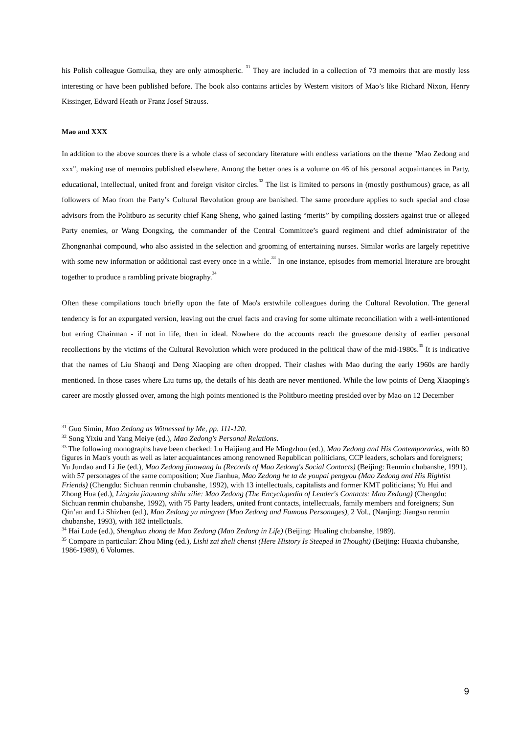his Polish colleague Gomulka, they are only atmospheric. <sup>31</sup> They are included in a collection of 73 memoirs that are mostly less interesting or have been published before. The book also contains articles by Western visitors of Mao’s like Richard Nixon, Henry Kissinger, Edward Heath or Franz Josef Strauss.
Mao and XXX
In addition to the above sources there is a whole class of secondary literature with endless variations on the theme "Mao Zedong and xxx", making use of memoirs published elsewhere. Among the better ones is a volume on 46 of his personal acquaintances in Party, educational, intellectual, united front and foreign visitor circles.<sup>32</sup> The list is limited to persons in (mostly posthumous) grace, as all followers of Mao from the Party’s Cultural Revolution group are banished. The same procedure applies to such special and close advisors from the Politburo as security chief Kang Sheng, who gained lasting “merits” by compiling dossiers against true or alleged Party enemies, or Wang Dongxing, the commander of the Central Committee’s guard regiment and chief administrator of the Zhongnanhai compound, who also assisted in the selection and grooming of entertaining nurses. Similar works are largely repetitive with some new information or additional cast every once in a while.<sup>33</sup> In one instance, episodes from memorial literature are brought together to produce a rambling private biography.<sup>34</sup>
Often these compilations touch briefly upon the fate of Mao's erstwhile colleagues during the Cultural Revolution. The general tendency is for an expurgated version, leaving out the cruel facts and craving for some ultimate reconciliation with a well-intentioned but erring Chairman - if not in life, then in ideal. Nowhere do the accounts reach the gruesome density of earlier personal recollections by the victims of the Cultural Revolution which were produced in the political thaw of the mid-1980s.<sup>35</sup> It is indicative that the names of Liu Shaoqi and Deng Xiaoping are often dropped. Their clashes with Mao during the early 1960s are hardly mentioned. In those cases where Liu turns up, the details of his death are never mentioned. While the low points of Deng Xiaoping's career are mostly glossed over, among the high points mentioned is the Politburo meeting presided over by Mao on 12 December
<sup>31</sup> Guo Simin, Mao Zedong as Witnessed by Me, pp. 111-120.
<sup>32</sup> Song Yixiu and Yang Meiye (ed.), Mao Zedong's Personal Relations.
<sup>33</sup> The following monographs have been checked: Lu Haijiang and He Mingzhou (ed.), Mao Zedong and His Contemporaries, with 80 figures in Mao's youth as well as later acquaintances among renowned Republican politicians, CCP leaders, scholars and foreigners; Yu Jundao and Li Jie (ed.), Mao Zedong jiaowang lu (Records of Mao Zedong's Social Contacts) (Beijing: Renmin chubanshe, 1991), with 57 personages of the same composition; Xue Jianhua, Mao Zedong he ta de youpai pengyou (Mao Zedong and His Rightist Friends) (Chengdu: Sichuan renmin chubanshe, 1992), with 13 intellectuals, capitalists and former KMT politicians; Yu Hui and Zhong Hua (ed.), Lingxiu jiaowang shilu xilie: Mao Zedong (The Encyclopedia of Leader's Contacts: Mao Zedong) (Chengdu: Sichuan renmin chubanshe, 1992), with 75 Party leaders, united front contacts, intellectuals, family members and foreigners; Sun Qin’an and Li Shizhen (ed.), Mao Zedong yu mingren (Mao Zedong and Famous Personages), 2 Vol., (Nanjing: Jiangsu renmin chubanshe, 1993), with 182 intellctuals.
<sup>34</sup> Hai Lude (ed.), Shenghuo zhong de Mao Zedong (Mao Zedong in Life) (Beijing: Hualing chubanshe, 1989).
<sup>35</sup> Compare in particular: Zhou Ming (ed.), Lishi zai zheli chensi (Here History Is Steeped in Thought) (Beijing: Huaxia chubanshe, 1986-1989), 6 Volumes.
9